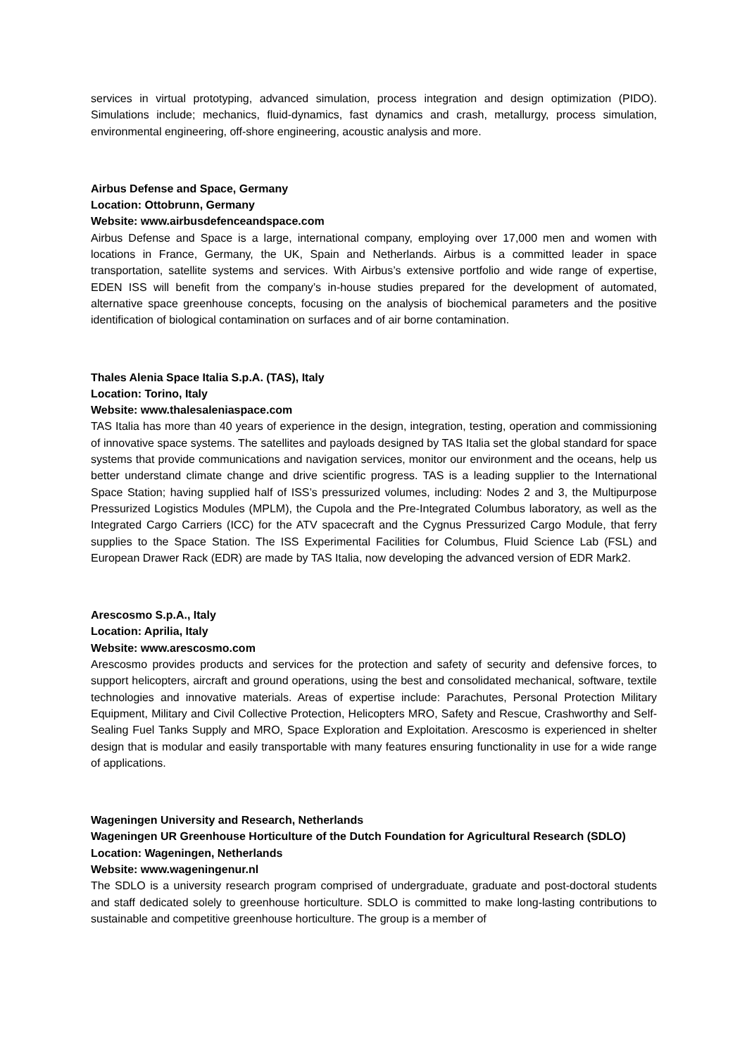services in virtual prototyping, advanced simulation, process integration and design optimization (PIDO). Simulations include; mechanics, fluid-dynamics, fast dynamics and crash, metallurgy, process simulation, environmental engineering, off-shore engineering, acoustic analysis and more.
Airbus Defense and Space, Germany
Location: Ottobrunn, Germany
Website: www.airbusdefenceandspace.com
Airbus Defense and Space is a large, international company, employing over 17,000 men and women with locations in France, Germany, the UK, Spain and Netherlands. Airbus is a committed leader in space transportation, satellite systems and services. With Airbus’s extensive portfolio and wide range of expertise, EDEN ISS will benefit from the company’s in-house studies prepared for the development of automated, alternative space greenhouse concepts, focusing on the analysis of biochemical parameters and the positive identification of biological contamination on surfaces and of air borne contamination.
Thales Alenia Space Italia S.p.A. (TAS), Italy
Location: Torino, Italy
Website: www.thalesaleniaspace.com
TAS Italia has more than 40 years of experience in the design, integration, testing, operation and commissioning of innovative space systems. The satellites and payloads designed by TAS Italia set the global standard for space systems that provide communications and navigation services, monitor our environment and the oceans, help us better understand climate change and drive scientific progress. TAS is a leading supplier to the International Space Station; having supplied half of ISS’s pressurized volumes, including: Nodes 2 and 3, the Multipurpose Pressurized Logistics Modules (MPLM), the Cupola and the Pre-Integrated Columbus laboratory, as well as the Integrated Cargo Carriers (ICC) for the ATV spacecraft and the Cygnus Pressurized Cargo Module, that ferry supplies to the Space Station. The ISS Experimental Facilities for Columbus, Fluid Science Lab (FSL) and European Drawer Rack (EDR) are made by TAS Italia, now developing the advanced version of EDR Mark2.
Arescosmo S.p.A., Italy
Location: Aprilia, Italy
Website: www.arescosmo.com
Arescosmo provides products and services for the protection and safety of security and defensive forces, to support helicopters, aircraft and ground operations, using the best and consolidated mechanical, software, textile technologies and innovative materials. Areas of expertise include: Parachutes, Personal Protection Military Equipment, Military and Civil Collective Protection, Helicopters MRO, Safety and Rescue, Crashworthy and Self-Sealing Fuel Tanks Supply and MRO, Space Exploration and Exploitation. Arescosmo is experienced in shelter design that is modular and easily transportable with many features ensuring functionality in use for a wide range of applications.
Wageningen University and Research, Netherlands
Wageningen UR Greenhouse Horticulture of the Dutch Foundation for Agricultural Research (SDLO)
Location: Wageningen, Netherlands
Website: www.wageningenur.nl
The SDLO is a university research program comprised of undergraduate, graduate and post-doctoral students and staff dedicated solely to greenhouse horticulture. SDLO is committed to make long-lasting contributions to sustainable and competitive greenhouse horticulture. The group is a member of